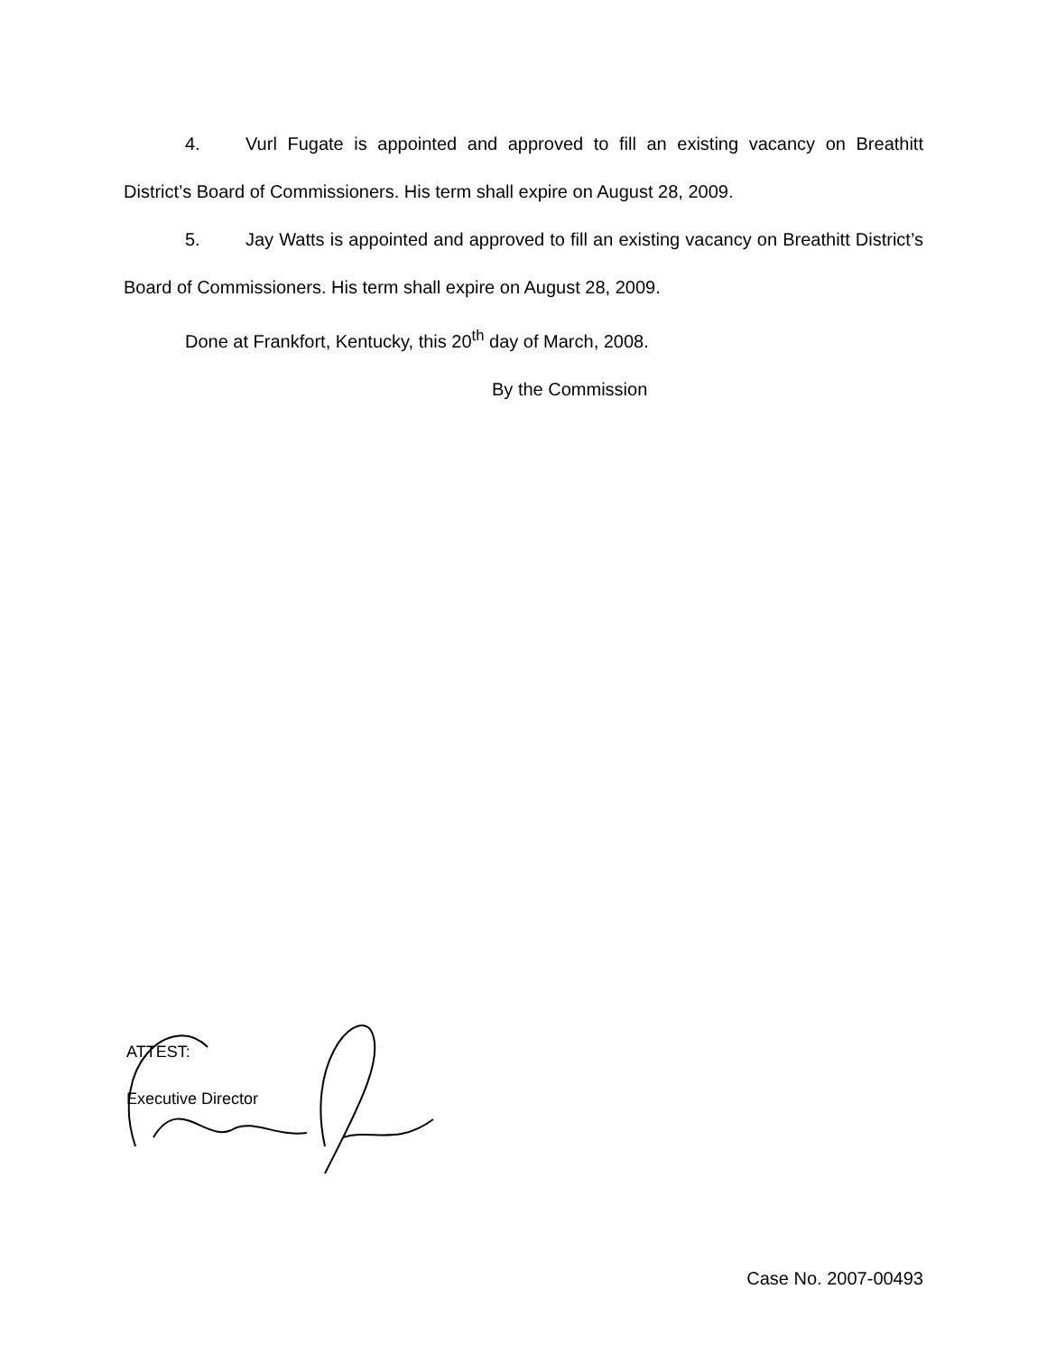4. Vurl Fugate is appointed and approved to fill an existing vacancy on Breathitt District’s Board of Commissioners. His term shall expire on August 28, 2009.
5. Jay Watts is appointed and approved to fill an existing vacancy on Breathitt District’s Board of Commissioners. His term shall expire on August 28, 2009.
Done at Frankfort, Kentucky, this 20<sup>th</sup> day of March, 2008.
By the Commission
ATTEST:
Executive Director
Case No. 2007-00493